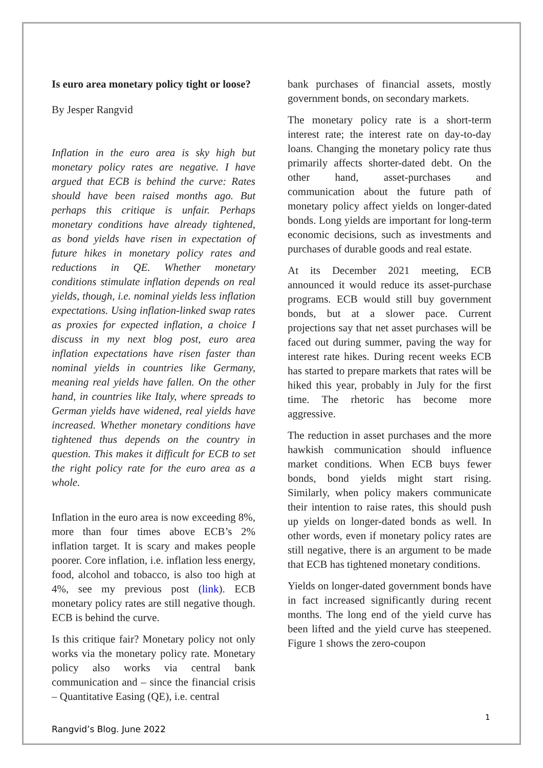Is euro area monetary policy tight or loose?
By Jesper Rangvid
Inflation in the euro area is sky high but monetary policy rates are negative. I have argued that ECB is behind the curve: Rates should have been raised months ago. But perhaps this critique is unfair. Perhaps monetary conditions have already tightened, as bond yields have risen in expectation of future hikes in monetary policy rates and reductions in QE. Whether monetary conditions stimulate inflation depends on real yields, though, i.e. nominal yields less inflation expectations. Using inflation-linked swap rates as proxies for expected inflation, a choice I discuss in my next blog post, euro area inflation expectations have risen faster than nominal yields in countries like Germany, meaning real yields have fallen. On the other hand, in countries like Italy, where spreads to German yields have widened, real yields have increased. Whether monetary conditions have tightened thus depends on the country in question. This makes it difficult for ECB to set the right policy rate for the euro area as a whole.
Inflation in the euro area is now exceeding 8%, more than four times above ECB’s 2% inflation target. It is scary and makes people poorer. Core inflation, i.e. inflation less energy, food, alcohol and tobacco, is also too high at 4%, see my previous post (link). ECB monetary policy rates are still negative though. ECB is behind the curve.
Is this critique fair? Monetary policy not only works via the monetary policy rate. Monetary policy also works via central bank communication and – since the financial crisis – Quantitative Easing (QE), i.e. central
bank purchases of financial assets, mostly government bonds, on secondary markets.
The monetary policy rate is a short-term interest rate; the interest rate on day-to-day loans. Changing the monetary policy rate thus primarily affects shorter-dated debt. On the other hand, asset-purchases and communication about the future path of monetary policy affect yields on longer-dated bonds. Long yields are important for long-term economic decisions, such as investments and purchases of durable goods and real estate.
At its December 2021 meeting, ECB announced it would reduce its asset-purchase programs. ECB would still buy government bonds, but at a slower pace. Current projections say that net asset purchases will be faced out during summer, paving the way for interest rate hikes. During recent weeks ECB has started to prepare markets that rates will be hiked this year, probably in July for the first time. The rhetoric has become more aggressive.
The reduction in asset purchases and the more hawkish communication should influence market conditions. When ECB buys fewer bonds, bond yields might start rising. Similarly, when policy makers communicate their intention to raise rates, this should push up yields on longer-dated bonds as well. In other words, even if monetary policy rates are still negative, there is an argument to be made that ECB has tightened monetary conditions.
Yields on longer-dated government bonds have in fact increased significantly during recent months. The long end of the yield curve has been lifted and the yield curve has steepened. Figure 1 shows the zero-coupon
1
Rangvid’s Blog. June 2022